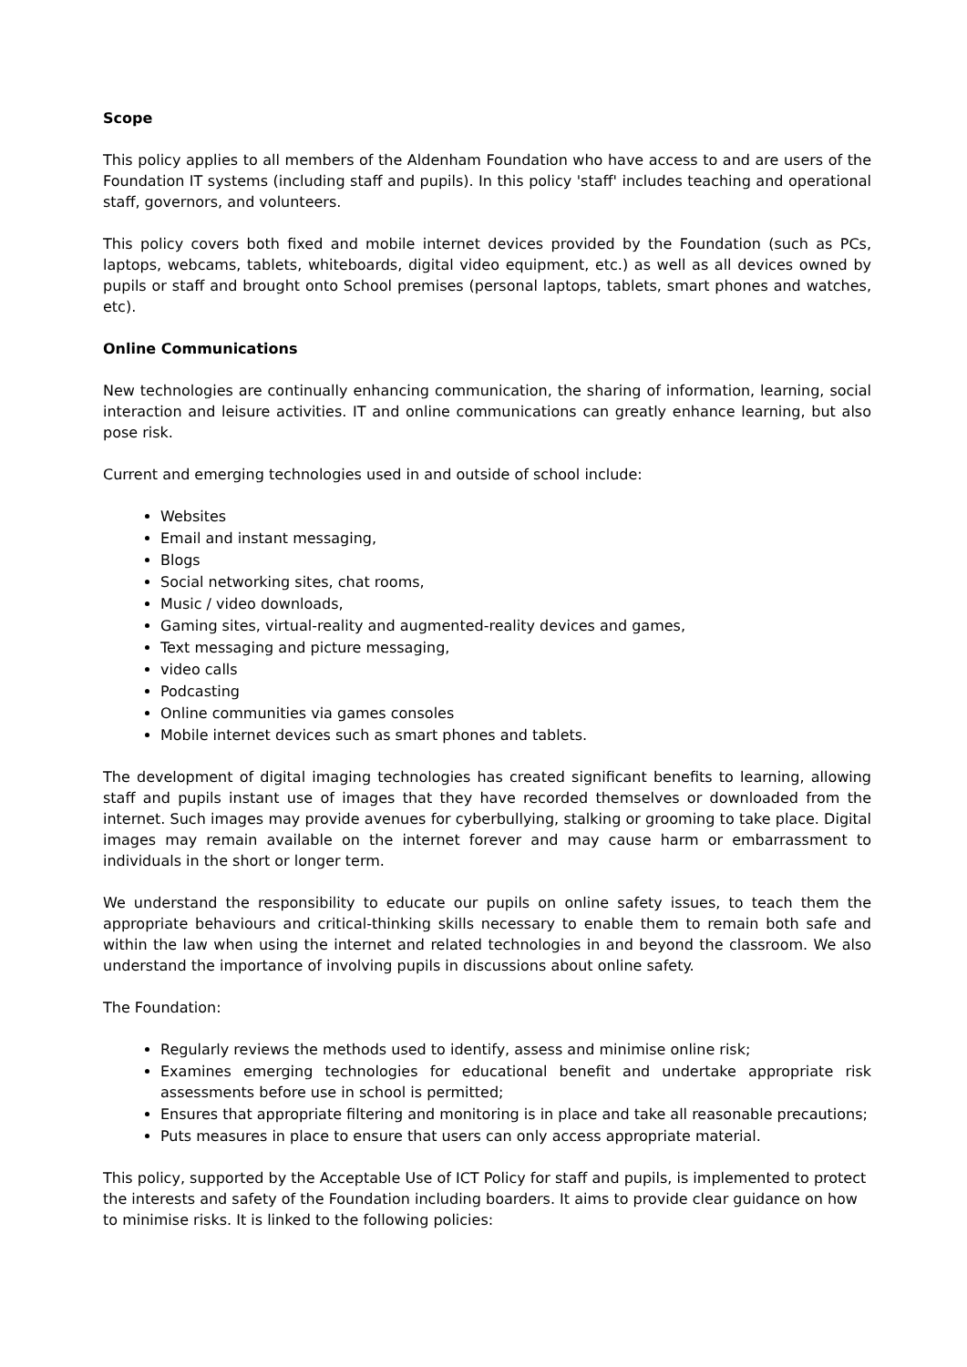Scope
This policy applies to all members of the Aldenham Foundation who have access to and are users of the Foundation IT systems (including staff and pupils). In this policy 'staff' includes teaching and operational staff, governors, and volunteers.
This policy covers both fixed and mobile internet devices provided by the Foundation (such as PCs, laptops, webcams, tablets, whiteboards, digital video equipment, etc.) as well as all devices owned by pupils or staff and brought onto School premises (personal laptops, tablets, smart phones and watches, etc).
Online Communications
New technologies are continually enhancing communication, the sharing of information, learning, social interaction and leisure activities. IT and online communications can greatly enhance learning, but also pose risk.
Current and emerging technologies used in and outside of school include:
Websites
Email and instant messaging,
Blogs
Social networking sites, chat rooms,
Music / video downloads,
Gaming sites, virtual-reality and augmented-reality devices and games,
Text messaging and picture messaging,
video calls
Podcasting
Online communities via games consoles
Mobile internet devices such as smart phones and tablets.
The development of digital imaging technologies has created significant benefits to learning, allowing staff and pupils instant use of images that they have recorded themselves or downloaded from the internet. Such images may provide avenues for cyberbullying, stalking or grooming to take place. Digital images may remain available on the internet forever and may cause harm or embarrassment to individuals in the short or longer term.
We understand the responsibility to educate our pupils on online safety issues, to teach them the appropriate behaviours and critical-thinking skills necessary to enable them to remain both safe and within the law when using the internet and related technologies in and beyond the classroom. We also understand the importance of involving pupils in discussions about online safety.
The Foundation:
Regularly reviews the methods used to identify, assess and minimise online risk;
Examines emerging technologies for educational benefit and undertake appropriate risk assessments before use in school is permitted;
Ensures that appropriate filtering and monitoring is in place and take all reasonable precautions;
Puts measures in place to ensure that users can only access appropriate material.
This policy, supported by the Acceptable Use of ICT Policy for staff and pupils, is implemented to protect the interests and safety of the Foundation including boarders. It aims to provide clear guidance on how to minimise risks. It is linked to the following policies: